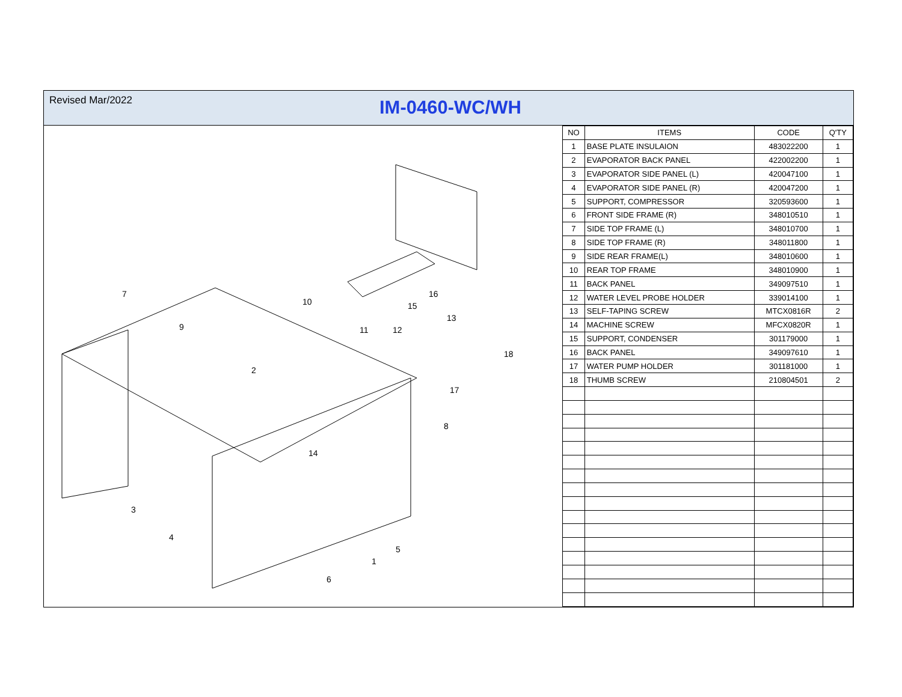Revised Mar/2022
IM-0460-WC/WH
7
10
9
2
3
4
6
1
5
8
17
18
13
11
12
14
15
16
| NO | ITEMS | CODE | Q'TY |
| --- | --- | --- | --- |
| 1 | BASE PLATE INSULAION | 483022200 | 1 |
| 2 | EVAPORATOR BACK PANEL | 422002200 | 1 |
| 3 | EVAPORATOR SIDE PANEL (L) | 420047100 | 1 |
| 4 | EVAPORATOR SIDE PANEL (R) | 420047200 | 1 |
| 5 | SUPPORT, COMPRESSOR | 320593600 | 1 |
| 6 | FRONT SIDE FRAME (R) | 348010510 | 1 |
| 7 | SIDE TOP FRAME (L) | 348010700 | 1 |
| 8 | SIDE TOP FRAME (R) | 348011800 | 1 |
| 9 | SIDE REAR FRAME(L) | 348010600 | 1 |
| 10 | REAR TOP FRAME | 348010900 | 1 |
| 11 | BACK PANEL | 349097510 | 1 |
| 12 | WATER LEVEL PROBE HOLDER | 339014100 | 1 |
| 13 | SELF-TAPING SCREW | MTCX0816R | 2 |
| 14 | MACHINE SCREW | MFCX0820R | 1 |
| 15 | SUPPORT, CONDENSER | 301179000 | 1 |
| 16 | BACK PANEL | 349097610 | 1 |
| 17 | WATER PUMP HOLDER | 301181000 | 1 |
| 18 | THUMB SCREW | 210804501 | 2 |